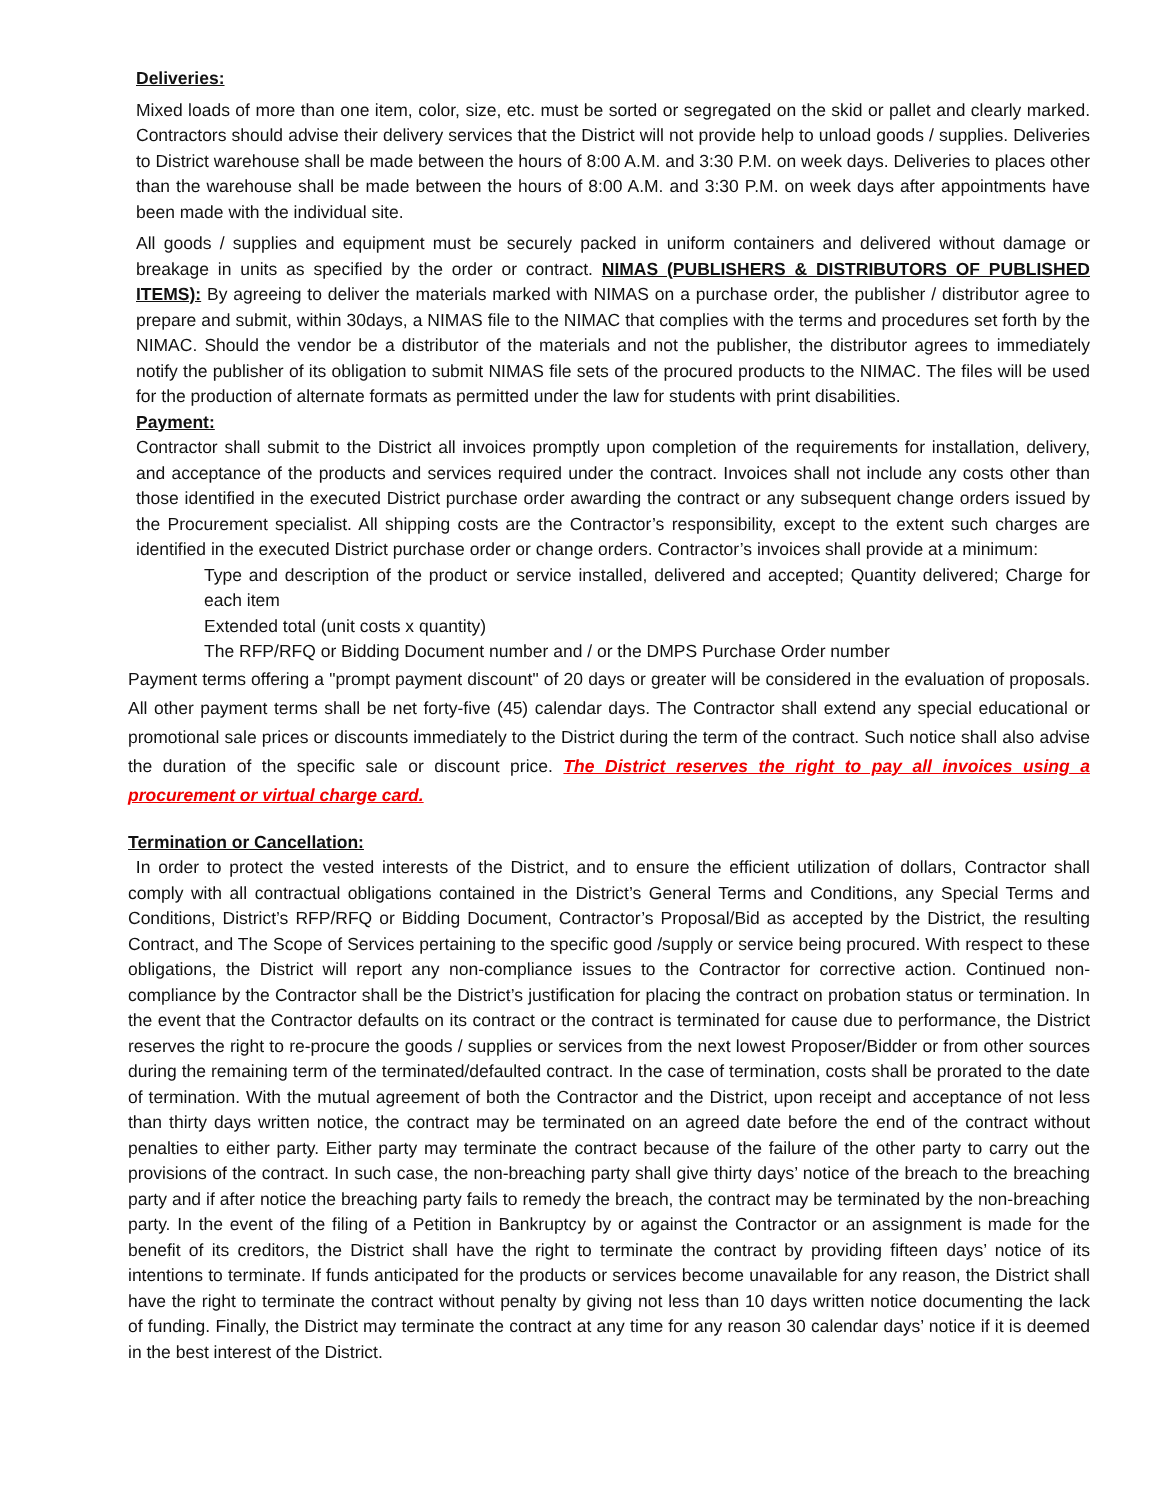Deliveries:
Mixed loads of more than one item, color, size, etc. must be sorted or segregated on the skid or pallet and clearly marked. Contractors should advise their delivery services that the District will not provide help to unload goods / supplies. Deliveries to District warehouse shall be made between the hours of 8:00 A.M. and 3:30 P.M. on week days. Deliveries to places other than the warehouse shall be made between the hours of 8:00 A.M. and 3:30 P.M. on week days after appointments have been made with the individual site.
All goods / supplies and equipment must be securely packed in uniform containers and delivered without damage or breakage in units as specified by the order or contract. NIMAS (PUBLISHERS & DISTRIBUTORS OF PUBLISHED ITEMS): By agreeing to deliver the materials marked with NIMAS on a purchase order, the publisher / distributor agree to prepare and submit, within 30days, a NIMAS file to the NIMAC that complies with the terms and procedures set forth by the NIMAC. Should the vendor be a distributor of the materials and not the publisher, the distributor agrees to immediately notify the publisher of its obligation to submit NIMAS file sets of the procured products to the NIMAC. The files will be used for the production of alternate formats as permitted under the law for students with print disabilities.
Payment:
Contractor shall submit to the District all invoices promptly upon completion of the requirements for installation, delivery, and acceptance of the products and services required under the contract. Invoices shall not include any costs other than those identified in the executed District purchase order awarding the contract or any subsequent change orders issued by the Procurement specialist. All shipping costs are the Contractor’s responsibility, except to the extent such charges are identified in the executed District purchase order or change orders. Contractor’s invoices shall provide at a minimum:
Type and description of the product or service installed, delivered and accepted; Quantity delivered; Charge for each item
Extended total (unit costs x quantity)
The RFP/RFQ or Bidding Document number and / or the DMPS Purchase Order number
Payment terms offering a "prompt payment discount" of 20 days or greater will be considered in the evaluation of proposals. All other payment terms shall be net forty-five (45) calendar days. The Contractor shall extend any special educational or promotional sale prices or discounts immediately to the District during the term of the contract. Such notice shall also advise the duration of the specific sale or discount price. The District reserves the right to pay all invoices using a procurement or virtual charge card.
Termination or Cancellation:
In order to protect the vested interests of the District, and to ensure the efficient utilization of dollars, Contractor shall comply with all contractual obligations contained in the District’s General Terms and Conditions, any Special Terms and Conditions, District’s RFP/RFQ or Bidding Document, Contractor’s Proposal/Bid as accepted by the District, the resulting Contract, and The Scope of Services pertaining to the specific good /supply or service being procured. With respect to these obligations, the District will report any non-compliance issues to the Contractor for corrective action. Continued non- compliance by the Contractor shall be the District’s justification for placing the contract on probation status or termination. In the event that the Contractor defaults on its contract or the contract is terminated for cause due to performance, the District reserves the right to re-procure the goods / supplies or services from the next lowest Proposer/Bidder or from other sources during the remaining term of the terminated/defaulted contract. In the case of termination, costs shall be prorated to the date of termination. With the mutual agreement of both the Contractor and the District, upon receipt and acceptance of not less than thirty days written notice, the contract may be terminated on an agreed date before the end of the contract without penalties to either party. Either party may terminate the contract because of the failure of the other party to carry out the provisions of the contract. In such case, the non-breaching party shall give thirty days’ notice of the breach to the breaching party and if after notice the breaching party fails to remedy the breach, the contract may be terminated by the non-breaching party. In the event of the filing of a Petition in Bankruptcy by or against the Contractor or an assignment is made for the benefit of its creditors, the District shall have the right to terminate the contract by providing fifteen days’ notice of its intentions to terminate. If funds anticipated for the products or services become unavailable for any reason, the District shall have the right to terminate the contract without penalty by giving not less than 10 days written notice documenting the lack of funding. Finally, the District may terminate the contract at any time for any reason 30 calendar days’ notice if it is deemed in the best interest of the District.